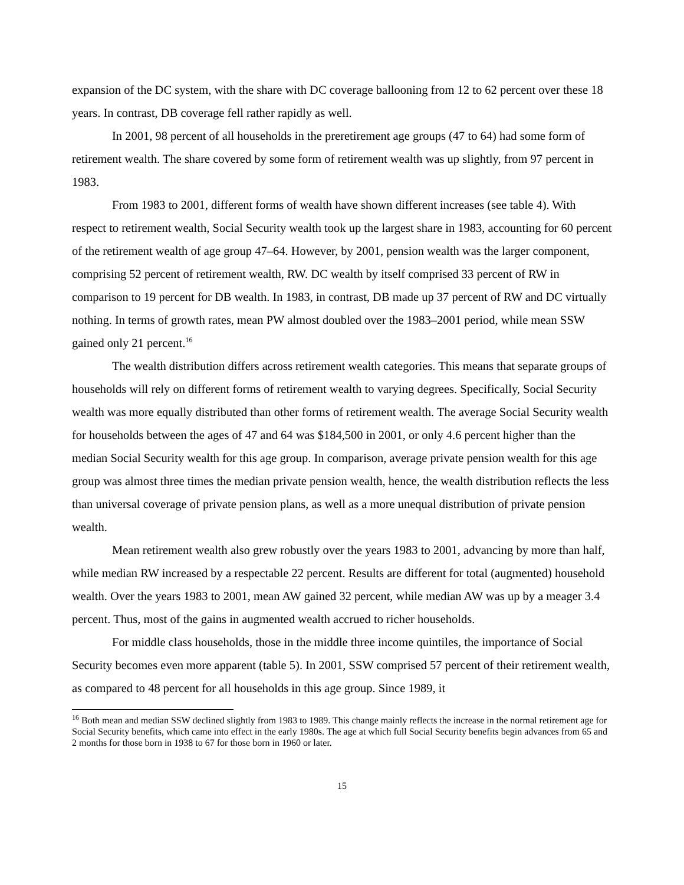expansion of the DC system, with the share with DC coverage ballooning from 12 to 62 percent over these 18 years. In contrast, DB coverage fell rather rapidly as well.
In 2001, 98 percent of all households in the preretirement age groups (47 to 64) had some form of retirement wealth. The share covered by some form of retirement wealth was up slightly, from 97 percent in 1983.
From 1983 to 2001, different forms of wealth have shown different increases (see table 4). With respect to retirement wealth, Social Security wealth took up the largest share in 1983, accounting for 60 percent of the retirement wealth of age group 47–64. However, by 2001, pension wealth was the larger component, comprising 52 percent of retirement wealth, RW. DC wealth by itself comprised 33 percent of RW in comparison to 19 percent for DB wealth. In 1983, in contrast, DB made up 37 percent of RW and DC virtually nothing. In terms of growth rates, mean PW almost doubled over the 1983–2001 period, while mean SSW gained only 21 percent.<sup>16</sup>
The wealth distribution differs across retirement wealth categories. This means that separate groups of households will rely on different forms of retirement wealth to varying degrees. Specifically, Social Security wealth was more equally distributed than other forms of retirement wealth. The average Social Security wealth for households between the ages of 47 and 64 was $184,500 in 2001, or only 4.6 percent higher than the median Social Security wealth for this age group. In comparison, average private pension wealth for this age group was almost three times the median private pension wealth, hence, the wealth distribution reflects the less than universal coverage of private pension plans, as well as a more unequal distribution of private pension wealth.
Mean retirement wealth also grew robustly over the years 1983 to 2001, advancing by more than half, while median RW increased by a respectable 22 percent. Results are different for total (augmented) household wealth. Over the years 1983 to 2001, mean AW gained 32 percent, while median AW was up by a meager 3.4 percent. Thus, most of the gains in augmented wealth accrued to richer households.
For middle class households, those in the middle three income quintiles, the importance of Social Security becomes even more apparent (table 5). In 2001, SSW comprised 57 percent of their retirement wealth, as compared to 48 percent for all households in this age group. Since 1989, it
<sup>16</sup> Both mean and median SSW declined slightly from 1983 to 1989. This change mainly reflects the increase in the normal retirement age for Social Security benefits, which came into effect in the early 1980s. The age at which full Social Security benefits begin advances from 65 and 2 months for those born in 1938 to 67 for those born in 1960 or later.
15